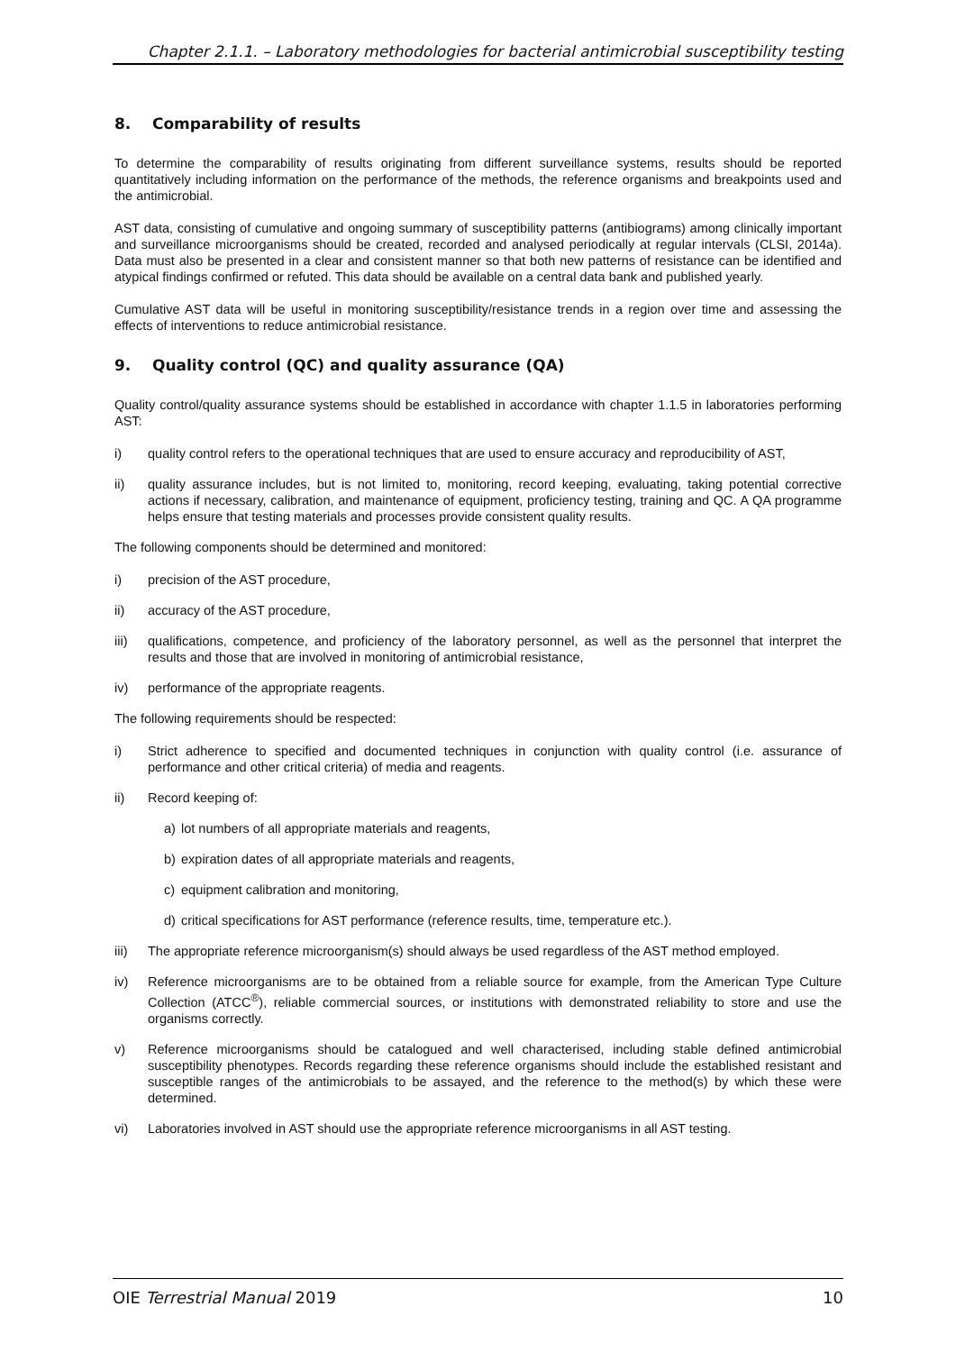Chapter 2.1.1. – Laboratory methodologies for bacterial antimicrobial susceptibility testing
8. Comparability of results
To determine the comparability of results originating from different surveillance systems, results should be reported quantitatively including information on the performance of the methods, the reference organisms and breakpoints used and the antimicrobial.
AST data, consisting of cumulative and ongoing summary of susceptibility patterns (antibiograms) among clinically important and surveillance microorganisms should be created, recorded and analysed periodically at regular intervals (CLSI, 2014a). Data must also be presented in a clear and consistent manner so that both new patterns of resistance can be identified and atypical findings confirmed or refuted. This data should be available on a central data bank and published yearly.
Cumulative AST data will be useful in monitoring susceptibility/resistance trends in a region over time and assessing the effects of interventions to reduce antimicrobial resistance.
9. Quality control (QC) and quality assurance (QA)
Quality control/quality assurance systems should be established in accordance with chapter 1.1.5 in laboratories performing AST:
i) quality control refers to the operational techniques that are used to ensure accuracy and reproducibility of AST,
ii) quality assurance includes, but is not limited to, monitoring, record keeping, evaluating, taking potential corrective actions if necessary, calibration, and maintenance of equipment, proficiency testing, training and QC. A QA programme helps ensure that testing materials and processes provide consistent quality results.
The following components should be determined and monitored:
i) precision of the AST procedure,
ii) accuracy of the AST procedure,
iii) qualifications, competence, and proficiency of the laboratory personnel, as well as the personnel that interpret the results and those that are involved in monitoring of antimicrobial resistance,
iv) performance of the appropriate reagents.
The following requirements should be respected:
i) Strict adherence to specified and documented techniques in conjunction with quality control (i.e. assurance of performance and other critical criteria) of media and reagents.
ii) Record keeping of:
a) lot numbers of all appropriate materials and reagents,
b) expiration dates of all appropriate materials and reagents,
c) equipment calibration and monitoring,
d) critical specifications for AST performance (reference results, time, temperature etc.).
iii) The appropriate reference microorganism(s) should always be used regardless of the AST method employed.
iv) Reference microorganisms are to be obtained from a reliable source for example, from the American Type Culture Collection (ATCC<sup>®</sup>), reliable commercial sources, or institutions with demonstrated reliability to store and use the organisms correctly.
v) Reference microorganisms should be catalogued and well characterised, including stable defined antimicrobial susceptibility phenotypes. Records regarding these reference organisms should include the established resistant and susceptible ranges of the antimicrobials to be assayed, and the reference to the method(s) by which these were determined.
vi) Laboratories involved in AST should use the appropriate reference microorganisms in all AST testing.
OIE Terrestrial Manual 2019 10